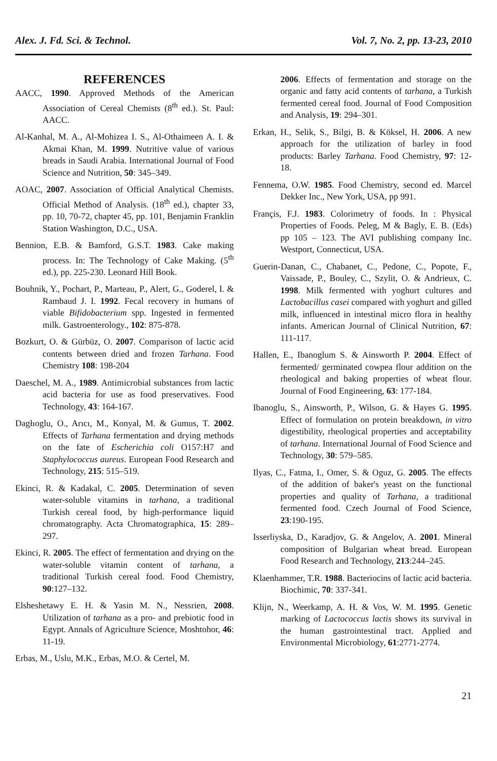Alex. J. Fd. Sci. & Technol. Vol. 7, No. 2, pp. 13-23, 2010
REFERENCES
AACC, 1990. Approved Methods of the American Association of Cereal Chemists (8<sup>th</sup> ed.). St. Paul: AACC.
Al-Kanhal, M. A., Al-Mohizea I. S., Al-Othaimeen A. I. & Akmai Khan, M. 1999. Nutritive value of various breads in Saudi Arabia. International Journal of Food Science and Nutrition, 50: 345–349.
AOAC, 2007. Association of Official Analytical Chemists. Official Method of Analysis. (18<sup>th</sup> ed.), chapter 33, pp. 10, 70-72, chapter 45, pp. 101, Benjamin Franklin Station Washington, D.C., USA.
Bennion, E.B. & Bamford, G.S.T. 1983. Cake making process. In: The Technology of Cake Making. (5<sup>th</sup> ed.), pp. 225-230. Leonard Hill Book.
Bouhnik, Y., Pochart, P., Marteau, P., Alert, G., Goderel, I. & Rambaud J. I. 1992. Fecal recovery in humans of viable Bifidobacterium spp. Ingested in fermented milk. Gastroenterology., 102: 875-878.
Bozkurt, O. & Gürbüz, O. 2007. Comparison of lactic acid contents between dried and frozen Tarhana. Food Chemistry 108: 198-204
Daeschel, M. A., 1989. Antimicrobial substances from lactic acid bacteria for use as food preservatives. Food Technology, 43: 164-167.
Dagłıoglu, O., Arıcı, M., Konyal, M. & Gumus, T. 2002. Effects of Tarhana fermentation and drying methods on the fate of Escherichia coli O157:H7 and Staphylococcus aureus. European Food Research and Technology, 215: 515–519.
Ekinci, R. & Kadakal, C. 2005. Determination of seven water-soluble vitamins in tarhana, a traditional Turkish cereal food, by high-performance liquid chromatography. Acta Chromatographica, 15: 289–297.
Ekinci, R. 2005. The effect of fermentation and drying on the water-soluble vitamin content of tarhana, a traditional Turkish cereal food. Food Chemistry, 90:127–132.
Elsheshetawy E. H. & Yasin M. N., Nessrien, 2008. Utilization of tarhana as a pro- and prebiotic food in Egypt. Annals of Agriculture Science, Moshtohor, 46: 11-19.
Erbas, M., Uslu, M.K., Erbas, M.O. & Certel, M.
2006. Effects of fermentation and storage on the organic and fatty acid contents of tarhana, a Turkish fermented cereal food. Journal of Food Composition and Analysis, 19: 294–301.
Erkan, H., Selik, S., Bilgi, B. & Köksel, H. 2006. A new approach for the utilization of barley in food products: Barley Tarhana. Food Chemistry, 97: 12-18.
Fennema, O.W. 1985. Food Chemistry, second ed. Marcel Dekker Inc., New York, USA, pp 991.
Françis, F.J. 1983. Colorimetry of foods. In : Physical Properties of Foods. Peleg, M & Bagly, E. B. (Eds) pp 105 – 123. The AVI publishing company Inc. Westport, Connecticut, USA.
Guerin-Danan, C., Chabanet, C., Pedone, C., Popote, F., Vaissade, P., Bouley, C., Szylit, O. & Andrieux, C. 1998. Milk fermented with yoghurt cultures and Lactobacillus casei compared with yoghurt and gilled milk, influenced in intestinal micro flora in healthy infants. American Journal of Clinical Nutrition, 67: 111-117.
Hallen, E., Ibanoglum S. & Ainsworth P. 2004. Effect of fermented/ germinated cowpea flour addition on the rheological and baking properties of wheat flour. Journal of Food Engineering, 63: 177-184.
Ibanoglu, S., Ainsworth, P., Wilson, G. & Hayes G. 1995. Effect of formulation on protein breakdown, in vitro digestibility, rheological properties and acceptability of tarhana. International Journal of Food Science and Technology, 30: 579–585.
Ilyas, C., Fatma, I., Omer, S. & Oguz, G. 2005. The effects of the addition of baker's yeast on the functional properties and quality of Tarhana, a traditional fermented food. Czech Journal of Food Science, 23:190-195.
Isserliyska, D., Karadjov, G. & Angelov, A. 2001. Mineral composition of Bulgarian wheat bread. European Food Research and Technology, 213:244–245.
Klaenhammer, T.R. 1988. Bacteriocins of lactic acid bacteria. Biochimic, 70: 337-341.
Klijn, N., Weerkamp, A. H. & Vos, W. M. 1995. Genetic marking of Lactococcus lactis shows its survival in the human gastrointestinal tract. Applied and Environmental Microbiology, 61:2771-2774.
21